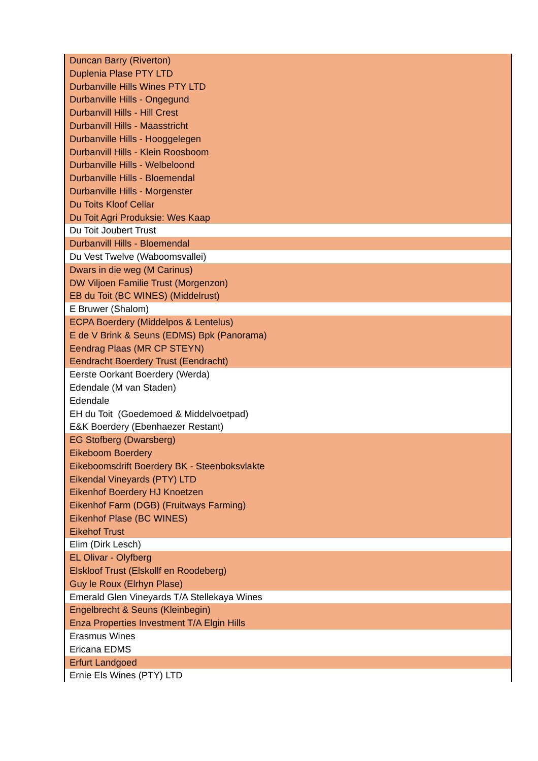| Duncan Barry (Riverton) |
| Duplenia Plase PTY LTD |
| Durbanville Hills Wines PTY LTD |
| Durbanville Hills - Ongegund |
| Durbanvill Hills - Hill Crest |
| Durbanvill Hills - Maasstricht |
| Durbanville Hills - Hooggelegen |
| Durbanvill Hills - Klein Roosboom |
| Durbanville Hills - Welbeloond |
| Durbanville Hills - Bloemendal |
| Durbanville Hills - Morgenster |
| Du Toits Kloof Cellar |
| Du Toit Agri Produksie: Wes Kaap |
| Du Toit Joubert Trust |
| Durbanvill Hills - Bloemendal |
| Du Vest Twelve (Waboomsvallei) |
| Dwars in die weg (M Carinus) |
| DW Viljoen Familie Trust (Morgenzon) |
| EB du Toit (BC WINES) (Middelrust) |
| E Bruwer (Shalom) |
| ECPA Boerdery (Middelpos & Lentelus) |
| E de V Brink & Seuns (EDMS) Bpk (Panorama) |
| Eendrag Plaas (MR CP STEYN) |
| Eendracht Boerdery Trust (Eendracht) |
| Eerste Oorkant Boerdery (Werda) |
| Edendale (M van Staden) |
| Edendale |
| EH du Toit (Goedemoed & Middelvoetpad) |
| E&K Boerdery (Ebenhaezer Restant) |
| EG Stofberg (Dwarsberg) |
| Eikeboom Boerdery |
| Eikeboomsdrift Boerdery BK - Steenboksvlakte |
| Eikendal Vineyards (PTY) LTD |
| Eikenhof Boerdery HJ Knoetzen |
| Eikenhof Farm (DGB) (Fruitways Farming) |
| Eikenhof Plase (BC WINES) |
| Eikehof Trust |
| Elim (Dirk Lesch) |
| EL Olivar - Olyfberg |
| Elskloof Trust (Elskollf en Roodeberg) |
| Guy le Roux (Elrhyn Plase) |
| Emerald Glen Vineyards T/A Stellekaya Wines |
| Engelbrecht & Seuns (Kleinbegin) |
| Enza Properties Investment T/A Elgin Hills |
| Erasmus Wines |
| Ericana EDMS |
| Erfurt Landgoed |
| Ernie Els Wines (PTY) LTD |